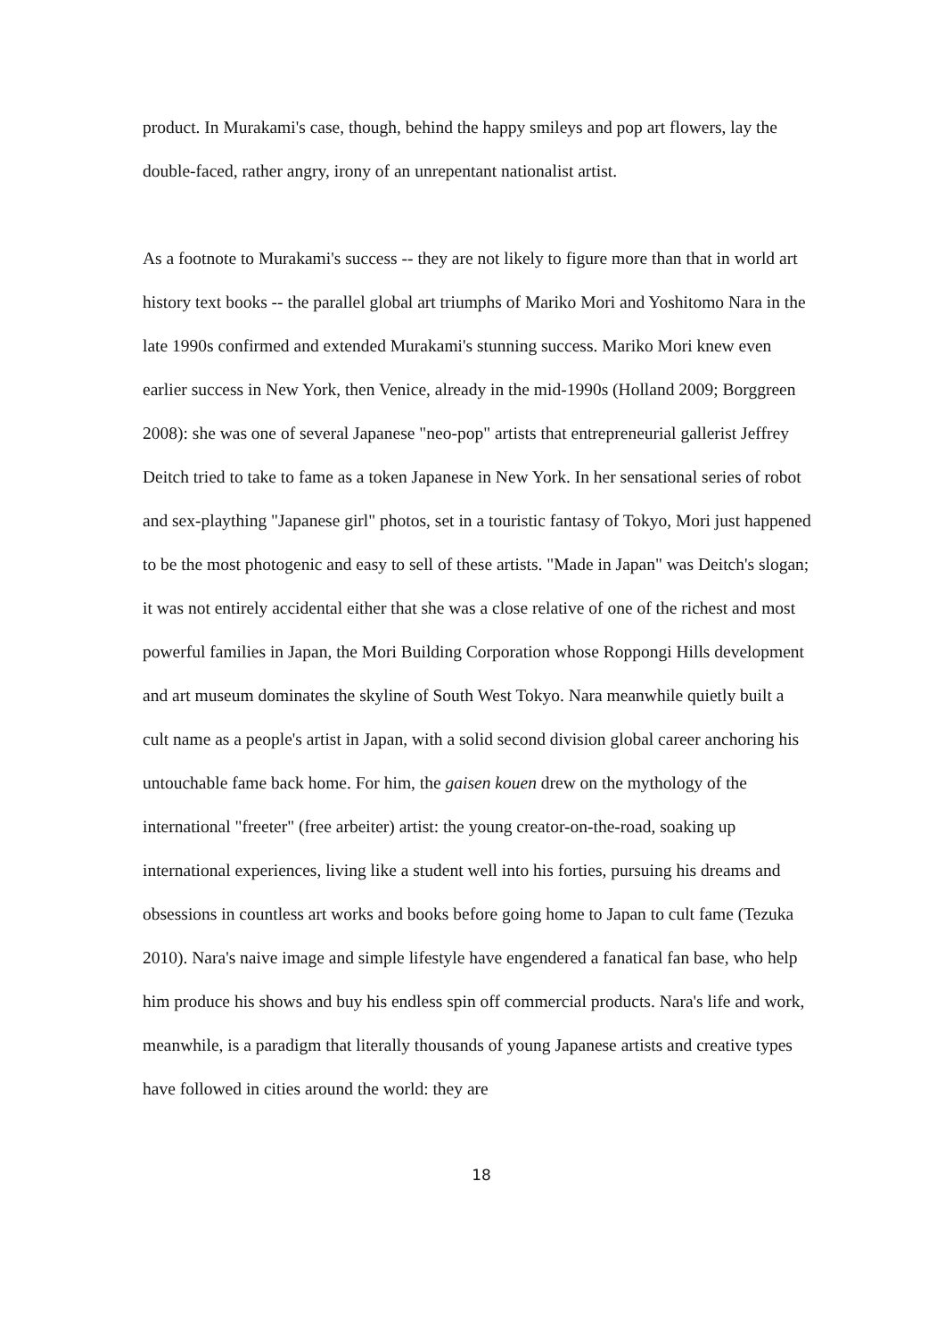product. In Murakami's case, though, behind the happy smileys and pop art flowers, lay the double-faced, rather angry, irony of an unrepentant nationalist artist.
As a footnote to Murakami's success -- they are not likely to figure more than that in world art history text books -- the parallel global art triumphs of Mariko Mori and Yoshitomo Nara in the late 1990s confirmed and extended Murakami's stunning success. Mariko Mori knew even earlier success in New York, then Venice, already in the mid-1990s (Holland 2009; Borggreen 2008): she was one of several Japanese "neo-pop" artists that entrepreneurial gallerist Jeffrey Deitch tried to take to fame as a token Japanese in New York. In her sensational series of robot and sex-plaything "Japanese girl" photos, set in a touristic fantasy of Tokyo, Mori just happened to be the most photogenic and easy to sell of these artists. "Made in Japan" was Deitch's slogan; it was not entirely accidental either that she was a close relative of one of the richest and most powerful families in Japan, the Mori Building Corporation whose Roppongi Hills development and art museum dominates the skyline of South West Tokyo. Nara meanwhile quietly built a cult name as a people's artist in Japan, with a solid second division global career anchoring his untouchable fame back home. For him, the gaisen kouen drew on the mythology of the international "freeter" (free arbeiter) artist: the young creator-on-the-road, soaking up international experiences, living like a student well into his forties, pursuing his dreams and obsessions in countless art works and books before going home to Japan to cult fame (Tezuka 2010). Nara's naive image and simple lifestyle have engendered a fanatical fan base, who help him produce his shows and buy his endless spin off commercial products. Nara's life and work, meanwhile, is a paradigm that literally thousands of young Japanese artists and creative types have followed in cities around the world: they are
18